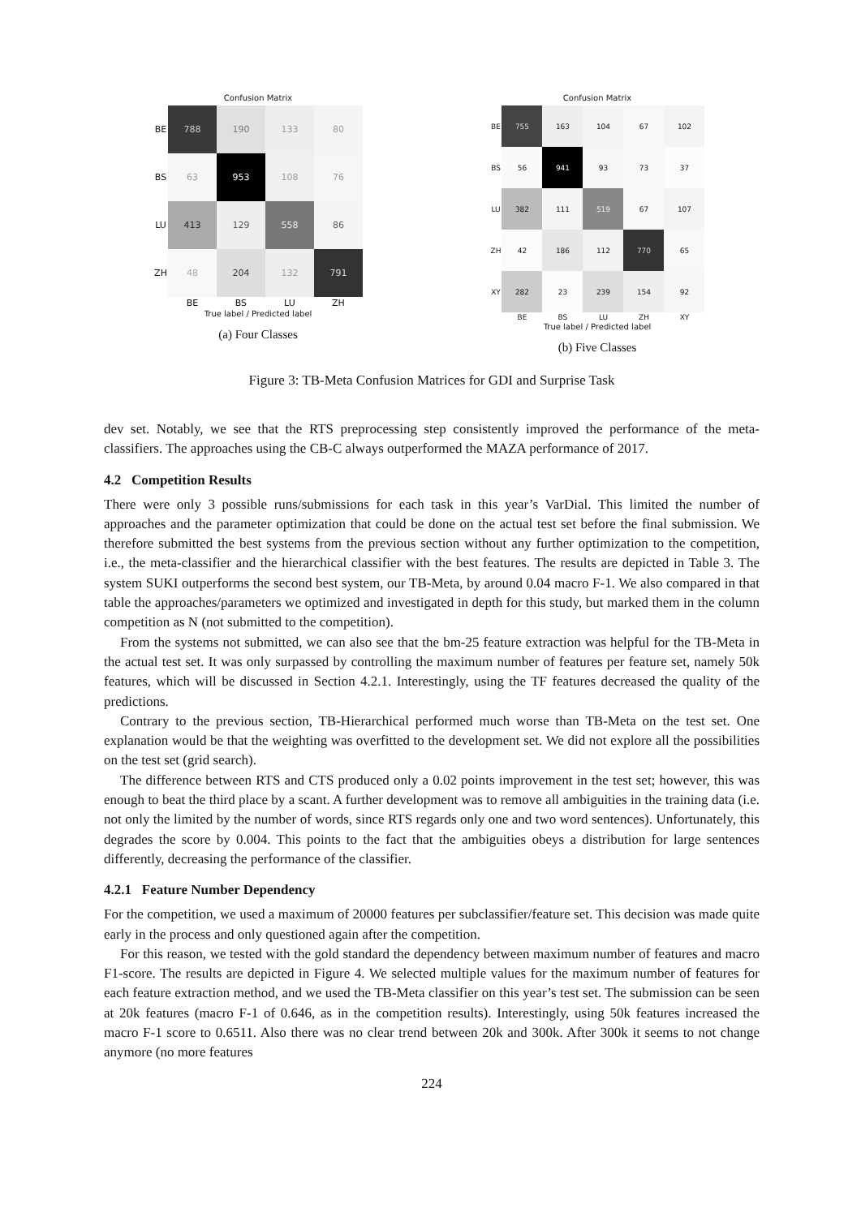Confusion Matrix
| BE | 788 | 190 | 133 | 80 |
| BS | 63 | 953 | 108 | 76 |
| LU | 413 | 129 | 558 | 86 |
| ZH | 48 | 204 | 132 | 791 |
| | BE | BS | LU | ZH |
True label / Predicted label
(a) Four Classes
Confusion Matrix
| BE | 755 | 163 | 104 | 67 | 102 |
| BS | 56 | 941 | 93 | 73 | 37 |
| LU | 382 | 111 | 519 | 67 | 107 |
| ZH | 42 | 186 | 112 | 770 | 65 |
| XY | 282 | 23 | 239 | 154 | 92 |
| | BE | BS | LU | ZH | XY |
True label / Predicted label
(b) Five Classes
Figure 3: TB-Meta Confusion Matrices for GDI and Surprise Task
dev set. Notably, we see that the RTS preprocessing step consistently improved the performance of the meta-classifiers. The approaches using the CB-C always outperformed the MAZA performance of 2017.
4.2 Competition Results
There were only 3 possible runs/submissions for each task in this year’s VarDial. This limited the number of approaches and the parameter optimization that could be done on the actual test set before the final submission. We therefore submitted the best systems from the previous section without any further optimization to the competition, i.e., the meta-classifier and the hierarchical classifier with the best features. The results are depicted in Table 3. The system SUKI outperforms the second best system, our TB-Meta, by around 0.04 macro F-1. We also compared in that table the approaches/parameters we optimized and investigated in depth for this study, but marked them in the column competition as N (not submitted to the competition).
From the systems not submitted, we can also see that the bm-25 feature extraction was helpful for the TB-Meta in the actual test set. It was only surpassed by controlling the maximum number of features per feature set, namely 50k features, which will be discussed in Section 4.2.1. Interestingly, using the TF features decreased the quality of the predictions.
Contrary to the previous section, TB-Hierarchical performed much worse than TB-Meta on the test set. One explanation would be that the weighting was overfitted to the development set. We did not explore all the possibilities on the test set (grid search).
The difference between RTS and CTS produced only a 0.02 points improvement in the test set; however, this was enough to beat the third place by a scant. A further development was to remove all ambiguities in the training data (i.e. not only the limited by the number of words, since RTS regards only one and two word sentences). Unfortunately, this degrades the score by 0.004. This points to the fact that the ambiguities obeys a distribution for large sentences differently, decreasing the performance of the classifier.
4.2.1 Feature Number Dependency
For the competition, we used a maximum of 20000 features per subclassifier/feature set. This decision was made quite early in the process and only questioned again after the competition.
For this reason, we tested with the gold standard the dependency between maximum number of features and macro F1-score. The results are depicted in Figure 4. We selected multiple values for the maximum number of features for each feature extraction method, and we used the TB-Meta classifier on this year’s test set. The submission can be seen at 20k features (macro F-1 of 0.646, as in the competition results). Interestingly, using 50k features increased the macro F-1 score to 0.6511. Also there was no clear trend between 20k and 300k. After 300k it seems to not change anymore (no more features
224